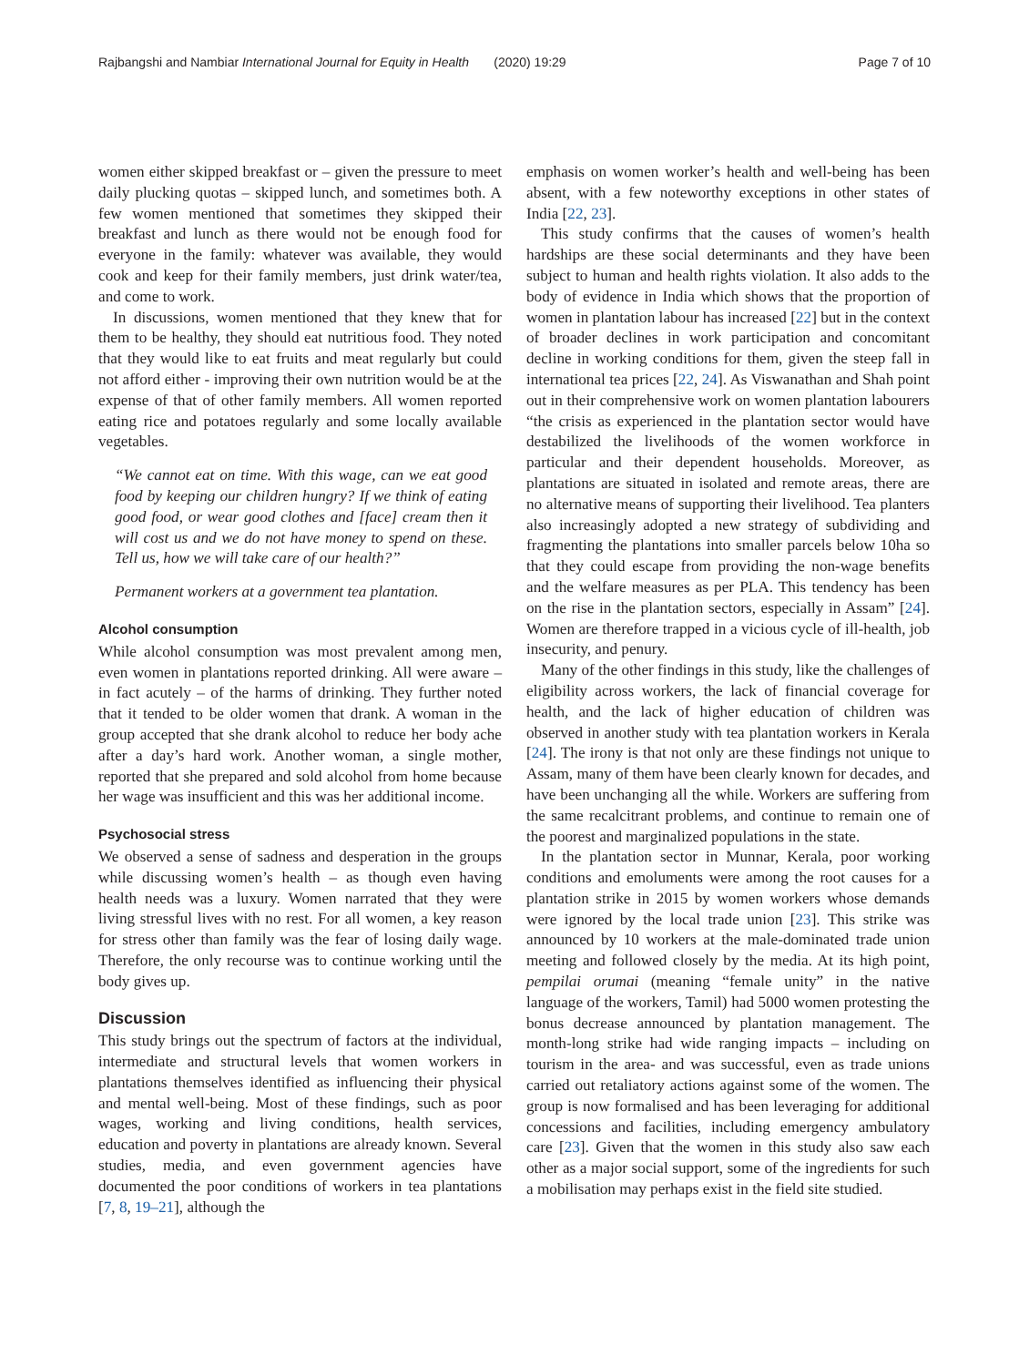Rajbangshi and Nambiar International Journal for Equity in Health (2020) 19:29 Page 7 of 10
women either skipped breakfast or – given the pressure to meet daily plucking quotas – skipped lunch, and sometimes both. A few women mentioned that sometimes they skipped their breakfast and lunch as there would not be enough food for everyone in the family: whatever was available, they would cook and keep for their family members, just drink water/tea, and come to work.
In discussions, women mentioned that they knew that for them to be healthy, they should eat nutritious food. They noted that they would like to eat fruits and meat regularly but could not afford either - improving their own nutrition would be at the expense of that of other family members. All women reported eating rice and potatoes regularly and some locally available vegetables.
“We cannot eat on time. With this wage, can we eat good food by keeping our children hungry? If we think of eating good food, or wear good clothes and [face] cream then it will cost us and we do not have money to spend on these. Tell us, how we will take care of our health?”
Permanent workers at a government tea plantation.
Alcohol consumption
While alcohol consumption was most prevalent among men, even women in plantations reported drinking. All were aware – in fact acutely – of the harms of drinking. They further noted that it tended to be older women that drank. A woman in the group accepted that she drank alcohol to reduce her body ache after a day’s hard work. Another woman, a single mother, reported that she prepared and sold alcohol from home because her wage was insufficient and this was her additional income.
Psychosocial stress
We observed a sense of sadness and desperation in the groups while discussing women’s health – as though even having health needs was a luxury. Women narrated that they were living stressful lives with no rest. For all women, a key reason for stress other than family was the fear of losing daily wage. Therefore, the only recourse was to continue working until the body gives up.
Discussion
This study brings out the spectrum of factors at the individual, intermediate and structural levels that women workers in plantations themselves identified as influencing their physical and mental well-being. Most of these findings, such as poor wages, working and living conditions, health services, education and poverty in plantations are already known. Several studies, media, and even government agencies have documented the poor conditions of workers in tea plantations [7, 8, 19–21], although the
emphasis on women worker’s health and well-being has been absent, with a few noteworthy exceptions in other states of India [22, 23].
This study confirms that the causes of women’s health hardships are these social determinants and they have been subject to human and health rights violation. It also adds to the body of evidence in India which shows that the proportion of women in plantation labour has increased [22] but in the context of broader declines in work participation and concomitant decline in working conditions for them, given the steep fall in international tea prices [22, 24]. As Viswanathan and Shah point out in their comprehensive work on women plantation labourers “the crisis as experienced in the plantation sector would have destabilized the livelihoods of the women workforce in particular and their dependent households. Moreover, as plantations are situated in isolated and remote areas, there are no alternative means of supporting their livelihood. Tea planters also increasingly adopted a new strategy of subdividing and fragmenting the plantations into smaller parcels below 10ha so that they could escape from providing the non-wage benefits and the welfare measures as per PLA. This tendency has been on the rise in the plantation sectors, especially in Assam” [24]. Women are therefore trapped in a vicious cycle of ill-health, job insecurity, and penury.
Many of the other findings in this study, like the challenges of eligibility across workers, the lack of financial coverage for health, and the lack of higher education of children was observed in another study with tea plantation workers in Kerala [24]. The irony is that not only are these findings not unique to Assam, many of them have been clearly known for decades, and have been unchanging all the while. Workers are suffering from the same recalcitrant problems, and continue to remain one of the poorest and marginalized populations in the state.
In the plantation sector in Munnar, Kerala, poor working conditions and emoluments were among the root causes for a plantation strike in 2015 by women workers whose demands were ignored by the local trade union [23]. This strike was announced by 10 workers at the male-dominated trade union meeting and followed closely by the media. At its high point, pempilai orumai (meaning “female unity” in the native language of the workers, Tamil) had 5000 women protesting the bonus decrease announced by plantation management. The month-long strike had wide ranging impacts – including on tourism in the area- and was successful, even as trade unions carried out retaliatory actions against some of the women. The group is now formalised and has been leveraging for additional concessions and facilities, including emergency ambulatory care [23]. Given that the women in this study also saw each other as a major social support, some of the ingredients for such a mobilisation may perhaps exist in the field site studied.